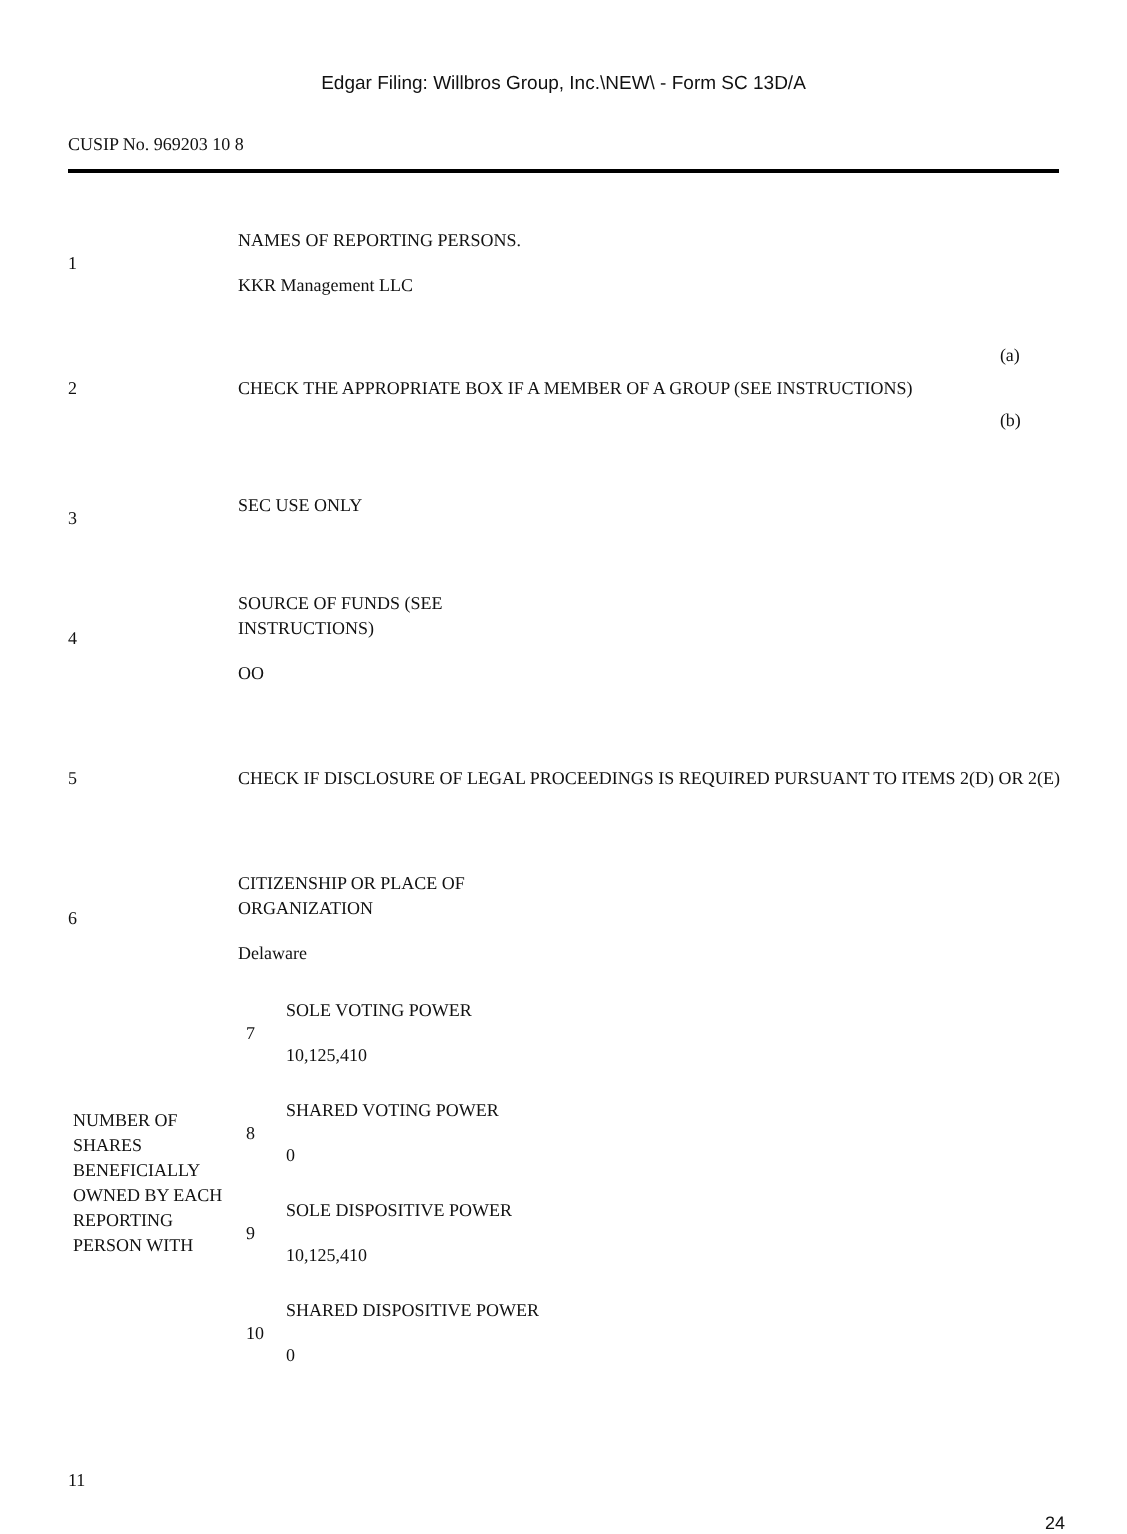Edgar Filing: Willbros Group, Inc.\NEW\ - Form SC 13D/A
CUSIP No. 969203 10 8
| 1 | NAMES OF REPORTING PERSONS. KKR Management LLC | | |
| 2 | CHECK THE APPROPRIATE BOX IF A MEMBER OF A GROUP (SEE INSTRUCTIONS) | | (a) (b) |
| 3 | SEC USE ONLY | | |
| 4 | SOURCE OF FUNDS (SEE INSTRUCTIONS) OO | | |
| 5 | CHECK IF DISCLOSURE OF LEGAL PROCEEDINGS IS REQUIRED PURSUANT TO ITEMS 2(D) OR 2(E) | | |
| 6 | CITIZENSHIP OR PLACE OF ORGANIZATION Delaware | | |
| NUMBER OF SHARES BENEFICIALLY OWNED BY EACH REPORTING PERSON WITH | 7 | SOLE VOTING POWER 10,125,410 | |
| | 8 | SHARED VOTING POWER 0 | |
| | 9 | SOLE DISPOSITIVE POWER 10,125,410 | |
| | 10 | SHARED DISPOSITIVE POWER 0 | |
| 11 | | | |
24